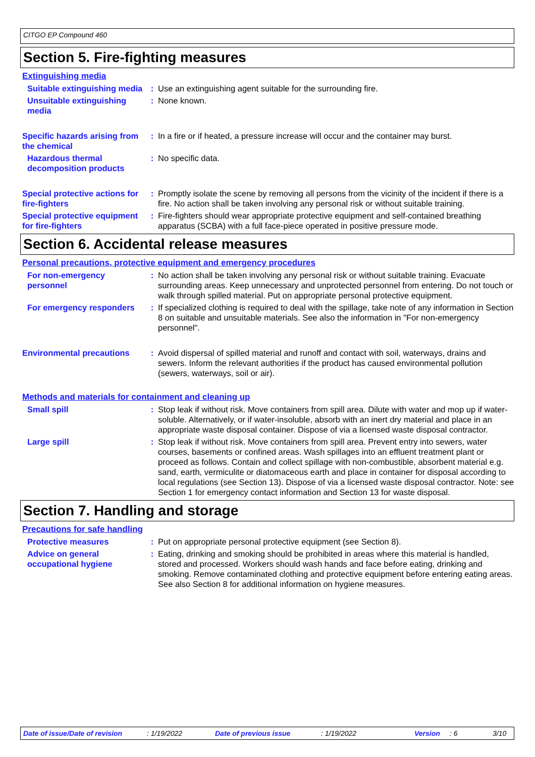CITGO EP Compound 460
Section 5. Fire-fighting measures
Extinguishing media
Suitable extinguishing media
: Use an extinguishing agent suitable for the surrounding fire.
Unsuitable extinguishing media
: None known.
Specific hazards arising from the chemical
: In a fire or if heated, a pressure increase will occur and the container may burst.
Hazardous thermal decomposition products
: No specific data.
Special protective actions for fire-fighters
: Promptly isolate the scene by removing all persons from the vicinity of the incident if there is a fire. No action shall be taken involving any personal risk or without suitable training.
Special protective equipment for fire-fighters
: Fire-fighters should wear appropriate protective equipment and self-contained breathing apparatus (SCBA) with a full face-piece operated in positive pressure mode.
Section 6. Accidental release measures
Personal precautions, protective equipment and emergency procedures
For non-emergency personnel
: No action shall be taken involving any personal risk or without suitable training. Evacuate surrounding areas. Keep unnecessary and unprotected personnel from entering. Do not touch or walk through spilled material. Put on appropriate personal protective equipment.
For emergency responders : If specialized clothing is required to deal with the spillage, take note of any information in Section 8 on suitable and unsuitable materials. See also the information in "For non-emergency personnel".
Environmental precautions : Avoid dispersal of spilled material and runoff and contact with soil, waterways, drains and sewers. Inform the relevant authorities if the product has caused environmental pollution (sewers, waterways, soil or air).
Methods and materials for containment and cleaning up
Small spill : Stop leak if without risk. Move containers from spill area. Dilute with water and mop up if water-soluble. Alternatively, or if water-insoluble, absorb with an inert dry material and place in an appropriate waste disposal container. Dispose of via a licensed waste disposal contractor.
Large spill : Stop leak if without risk. Move containers from spill area. Prevent entry into sewers, water courses, basements or confined areas. Wash spillages into an effluent treatment plant or proceed as follows. Contain and collect spillage with non-combustible, absorbent material e.g. sand, earth, vermiculite or diatomaceous earth and place in container for disposal according to local regulations (see Section 13). Dispose of via a licensed waste disposal contractor. Note: see Section 1 for emergency contact information and Section 13 for waste disposal.
Section 7. Handling and storage
Precautions for safe handling
Protective measures : Put on appropriate personal protective equipment (see Section 8).
Advice on general occupational hygiene
: Eating, drinking and smoking should be prohibited in areas where this material is handled, stored and processed. Workers should wash hands and face before eating, drinking and smoking. Remove contaminated clothing and protective equipment before entering eating areas. See also Section 8 for additional information on hygiene measures.
Date of issue/Date of revision: 1/19/2022 Date of previous issue: 1/19/2022 Version: 6 3/10